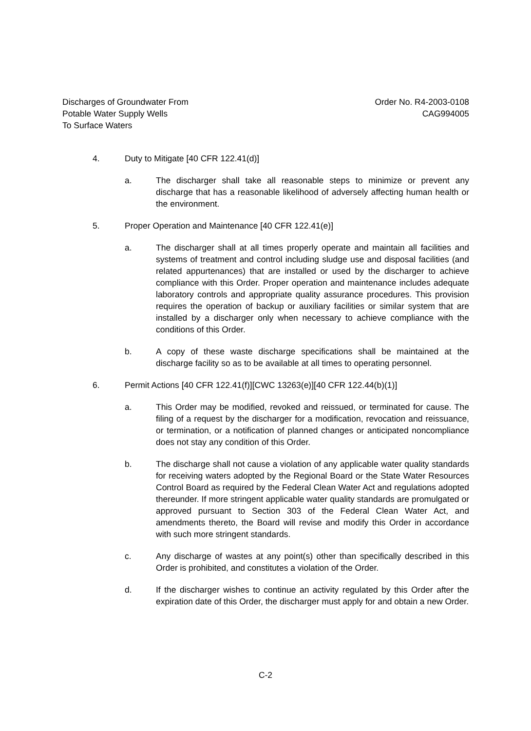Discharges of Groundwater From
Potable Water Supply Wells
To Surface Waters
Order No. R4-2003-0108
CAG994005
4. Duty to Mitigate [40 CFR 122.41(d)]
a. The discharger shall take all reasonable steps to minimize or prevent any discharge that has a reasonable likelihood of adversely affecting human health or the environment.
5. Proper Operation and Maintenance [40 CFR 122.41(e)]
a. The discharger shall at all times properly operate and maintain all facilities and systems of treatment and control including sludge use and disposal facilities (and related appurtenances) that are installed or used by the discharger to achieve compliance with this Order. Proper operation and maintenance includes adequate laboratory controls and appropriate quality assurance procedures. This provision requires the operation of backup or auxiliary facilities or similar system that are installed by a discharger only when necessary to achieve compliance with the conditions of this Order.
b. A copy of these waste discharge specifications shall be maintained at the discharge facility so as to be available at all times to operating personnel.
6. Permit Actions [40 CFR 122.41(f)][CWC 13263(e)][40 CFR 122.44(b)(1)]
a. This Order may be modified, revoked and reissued, or terminated for cause. The filing of a request by the discharger for a modification, revocation and reissuance, or termination, or a notification of planned changes or anticipated noncompliance does not stay any condition of this Order.
b. The discharge shall not cause a violation of any applicable water quality standards for receiving waters adopted by the Regional Board or the State Water Resources Control Board as required by the Federal Clean Water Act and regulations adopted thereunder. If more stringent applicable water quality standards are promulgated or approved pursuant to Section 303 of the Federal Clean Water Act, and amendments thereto, the Board will revise and modify this Order in accordance with such more stringent standards.
c. Any discharge of wastes at any point(s) other than specifically described in this Order is prohibited, and constitutes a violation of the Order.
d. If the discharger wishes to continue an activity regulated by this Order after the expiration date of this Order, the discharger must apply for and obtain a new Order.
C-2